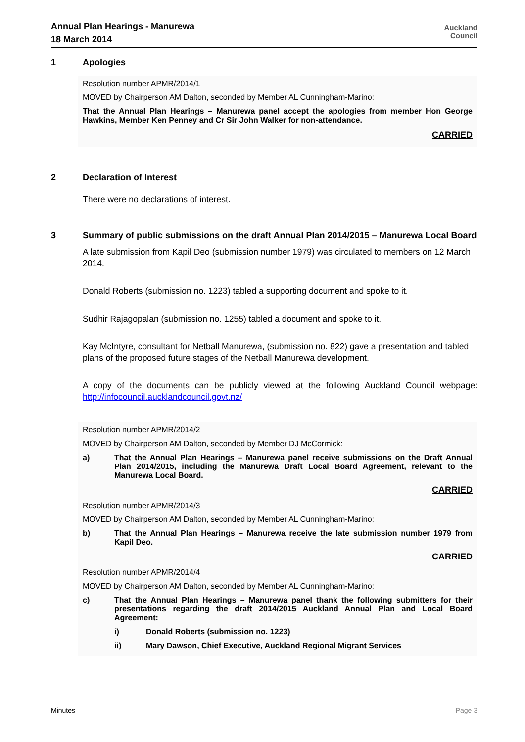Annual Plan Hearings - Manurewa
18 March 2014
Auckland
Council
1 Apologies
Resolution number APMR/2014/1
MOVED by Chairperson AM Dalton, seconded by Member AL Cunningham-Marino:
That the Annual Plan Hearings – Manurewa panel accept the apologies from member Hon George Hawkins, Member Ken Penney and Cr Sir John Walker for non-attendance.
CARRIED
2 Declaration of Interest
There were no declarations of interest.
3 Summary of public submissions on the draft Annual Plan 2014/2015 – Manurewa Local Board
A late submission from Kapil Deo (submission number 1979) was circulated to members on 12 March 2014.
Donald Roberts (submission no. 1223) tabled a supporting document and spoke to it.
Sudhir Rajagopalan (submission no. 1255) tabled a document and spoke to it.
Kay McIntyre, consultant for Netball Manurewa, (submission no. 822) gave a presentation and tabled plans of the proposed future stages of the Netball Manurewa development.
A copy of the documents can be publicly viewed at the following Auckland Council webpage: http://infocouncil.aucklandcouncil.govt.nz/
Resolution number APMR/2014/2
MOVED by Chairperson AM Dalton, seconded by Member DJ McCormick:
a) That the Annual Plan Hearings – Manurewa panel receive submissions on the Draft Annual Plan 2014/2015, including the Manurewa Draft Local Board Agreement, relevant to the Manurewa Local Board.
CARRIED
Resolution number APMR/2014/3
MOVED by Chairperson AM Dalton, seconded by Member AL Cunningham-Marino:
b) That the Annual Plan Hearings – Manurewa receive the late submission number 1979 from Kapil Deo.
CARRIED
Resolution number APMR/2014/4
MOVED by Chairperson AM Dalton, seconded by Member AL Cunningham-Marino:
c) That the Annual Plan Hearings – Manurewa panel thank the following submitters for their presentations regarding the draft 2014/2015 Auckland Annual Plan and Local Board Agreement:
i) Donald Roberts (submission no. 1223)
ii) Mary Dawson, Chief Executive, Auckland Regional Migrant Services
Minutes Page 3